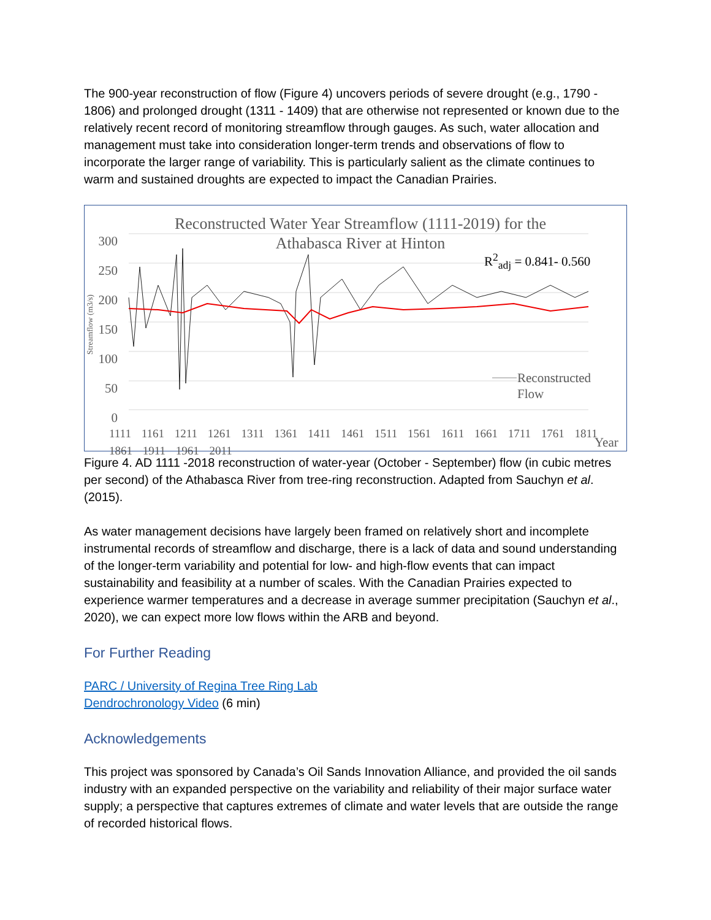The 900-year reconstruction of flow (Figure 4) uncovers periods of severe drought (e.g., 1790 - 1806) and prolonged drought (1311 - 1409) that are otherwise not represented or known due to the relatively recent record of monitoring streamflow through gauges. As such, water allocation and management must take into consideration longer-term trends and observations of flow to incorporate the larger range of variability. This is particularly salient as the climate continues to warm and sustained droughts are expected to impact the Canadian Prairies.
Reconstructed Water Year Streamflow (1111-2019) for the Athabasca River at Hinton
R<sup>2</sup><sub>adj</sub> = 0.841- 0.560
300
250
200
150
100
50
0
Streamflow (m3/s)
Reconstructed
Flow
1111 1161 1211 1261 1311 1361 1411 1461 1511 1561 1611 1661 1711 1761 1811 1861 1911 1961 2011
Year
Figure 4. AD 1111 -2018 reconstruction of water-year (October - September) flow (in cubic metres per second) of the Athabasca River from tree-ring reconstruction. Adapted from Sauchyn et al. (2015).
As water management decisions have largely been framed on relatively short and incomplete instrumental records of streamflow and discharge, there is a lack of data and sound understanding of the longer-term variability and potential for low- and high-flow events that can impact sustainability and feasibility at a number of scales. With the Canadian Prairies expected to experience warmer temperatures and a decrease in average summer precipitation (Sauchyn et al., 2020), we can expect more low flows within the ARB and beyond.
For Further Reading
PARC / University of Regina Tree Ring Lab
Dendrochronology Video (6 min)
Acknowledgements
This project was sponsored by Canada’s Oil Sands Innovation Alliance, and provided the oil sands industry with an expanded perspective on the variability and reliability of their major surface water supply; a perspective that captures extremes of climate and water levels that are outside the range of recorded historical flows.